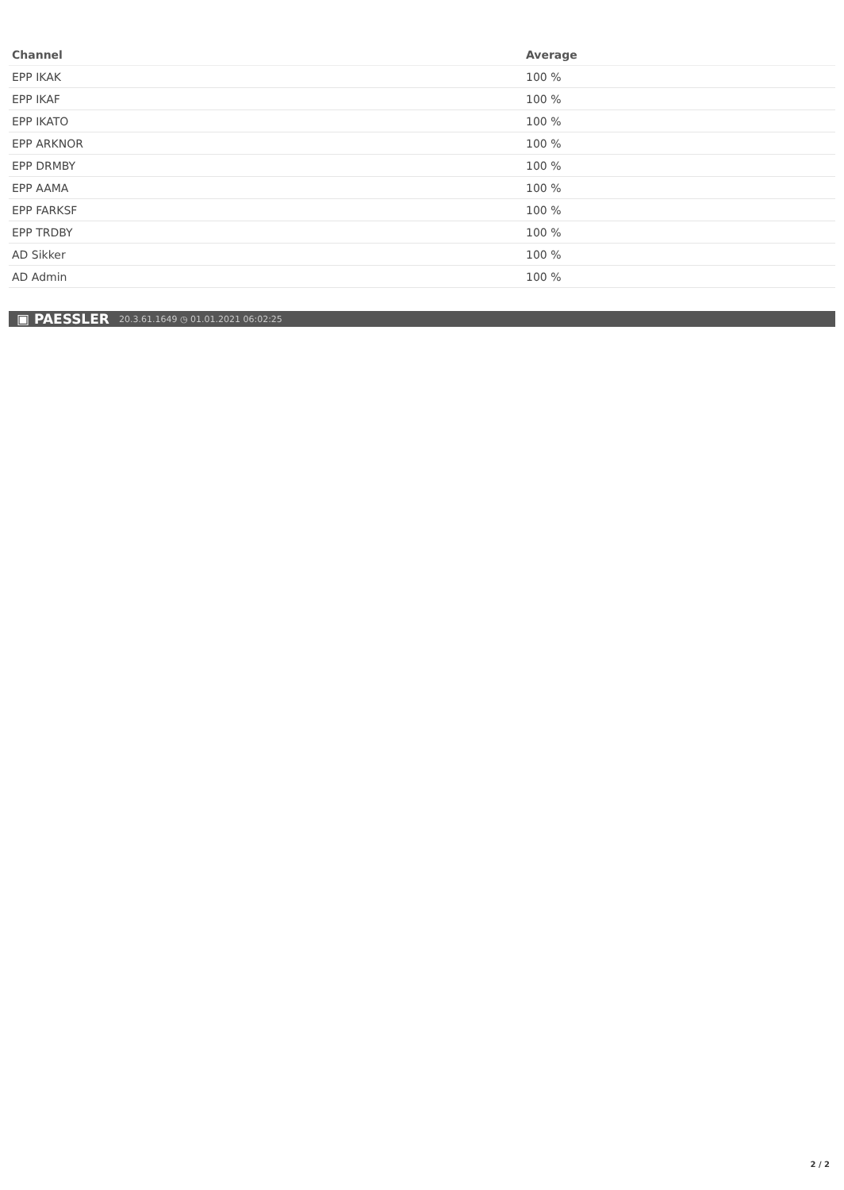| Channel | Average |
| --- | --- |
| EPP IKAK | 100 % |
| EPP IKAF | 100 % |
| EPP IKATO | 100 % |
| EPP ARKNOR | 100 % |
| EPP DRMBY | 100 % |
| EPP AAMA | 100 % |
| EPP FARKSF | 100 % |
| EPP TRDBY | 100 % |
| AD Sikker | 100 % |
| AD Admin | 100 % |
▣ PAESSLER 20.3.61.1649 ◷ 01.01.2021 06:02:25
2 / 2